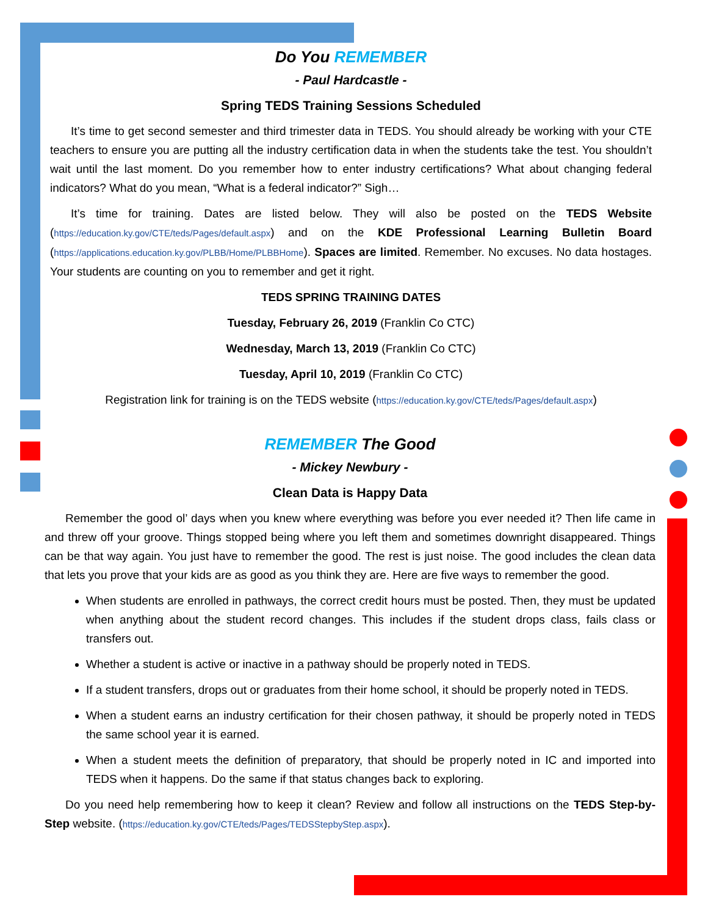Do You REMEMBER
- Paul Hardcastle -
Spring TEDS Training Sessions Scheduled
It’s time to get second semester and third trimester data in TEDS. You should already be working with your CTE teachers to ensure you are putting all the industry certification data in when the students take the test. You shouldn’t wait until the last moment. Do you remember how to enter industry certifications? What about changing federal indicators? What do you mean, “What is a federal indicator?” Sigh…
It’s time for training. Dates are listed below. They will also be posted on the TEDS Website (https://education.ky.gov/CTE/teds/Pages/default.aspx) and on the KDE Professional Learning Bulletin Board (https://applications.education.ky.gov/PLBB/Home/PLBBHome). Spaces are limited. Remember. No excuses. No data hostages. Your students are counting on you to remember and get it right.
TEDS SPRING TRAINING DATES
Tuesday, February 26, 2019 (Franklin Co CTC)
Wednesday, March 13, 2019 (Franklin Co CTC)
Tuesday, April 10, 2019 (Franklin Co CTC)
Registration link for training is on the TEDS website (https://education.ky.gov/CTE/teds/Pages/default.aspx)
REMEMBER The Good
- Mickey Newbury -
Clean Data is Happy Data
Remember the good ol’ days when you knew where everything was before you ever needed it? Then life came in and threw off your groove. Things stopped being where you left them and sometimes downright disappeared. Things can be that way again. You just have to remember the good. The rest is just noise. The good includes the clean data that lets you prove that your kids are as good as you think they are. Here are five ways to remember the good.
When students are enrolled in pathways, the correct credit hours must be posted. Then, they must be updated when anything about the student record changes. This includes if the student drops class, fails class or transfers out.
Whether a student is active or inactive in a pathway should be properly noted in TEDS.
If a student transfers, drops out or graduates from their home school, it should be properly noted in TEDS.
When a student earns an industry certification for their chosen pathway, it should be properly noted in TEDS the same school year it is earned.
When a student meets the definition of preparatory, that should be properly noted in IC and imported into TEDS when it happens. Do the same if that status changes back to exploring.
Do you need help remembering how to keep it clean? Review and follow all instructions on the TEDS Step-by-Step website. (https://education.ky.gov/CTE/teds/Pages/TEDSStepbyStep.aspx).